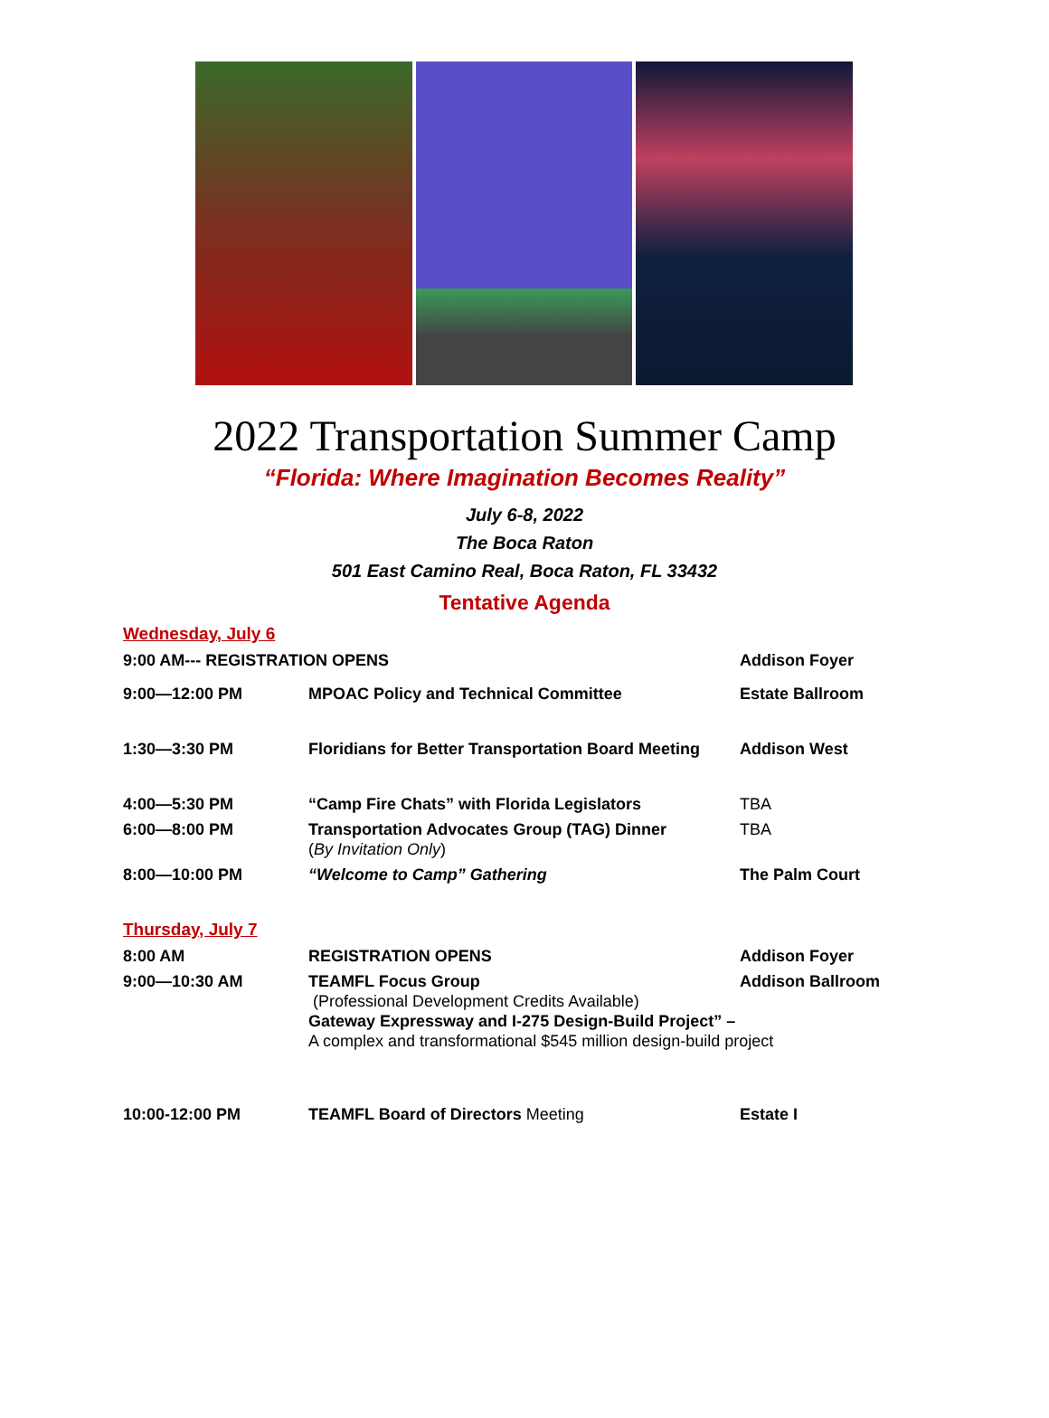2022 Transportation Summer Camp
“Florida: Where Imagination Becomes Reality”
July 6-8, 2022
The Boca Raton
501 East Camino Real, Boca Raton, FL 33432
Tentative Agenda
Wednesday, July 6
| 9:00 AM--- REGISTRATION OPENS | | Addison Foyer |
| 9:00—12:00 PM | MPOAC Policy and Technical Committee | Estate Ballroom |
| 1:30—3:30 PM | Floridians for Better Transportation Board Meeting | Addison West |
| 4:00—5:30 PM | “Camp Fire Chats” with Florida Legislators | TBA |
| 6:00—8:00 PM | Transportation Advocates Group (TAG) Dinner ( By Invitation Only ) | TBA |
| 8:00—10:00 PM | “Welcome to Camp” Gathering | The Palm Court |
Thursday, July 7
| 8:00 AM | REGISTRATION OPENS | Addison Foyer |
| 9:00—10:30 AM | TEAMFL Focus Group Addison Ballroom (Professional Development Credits Available) Gateway Expressway and I-275 Design-Build Project” – A complex and transformational $545 million design-build project | |
| 10:00-12:00 PM | TEAMFL Board of Directors Meeting | Estate I |